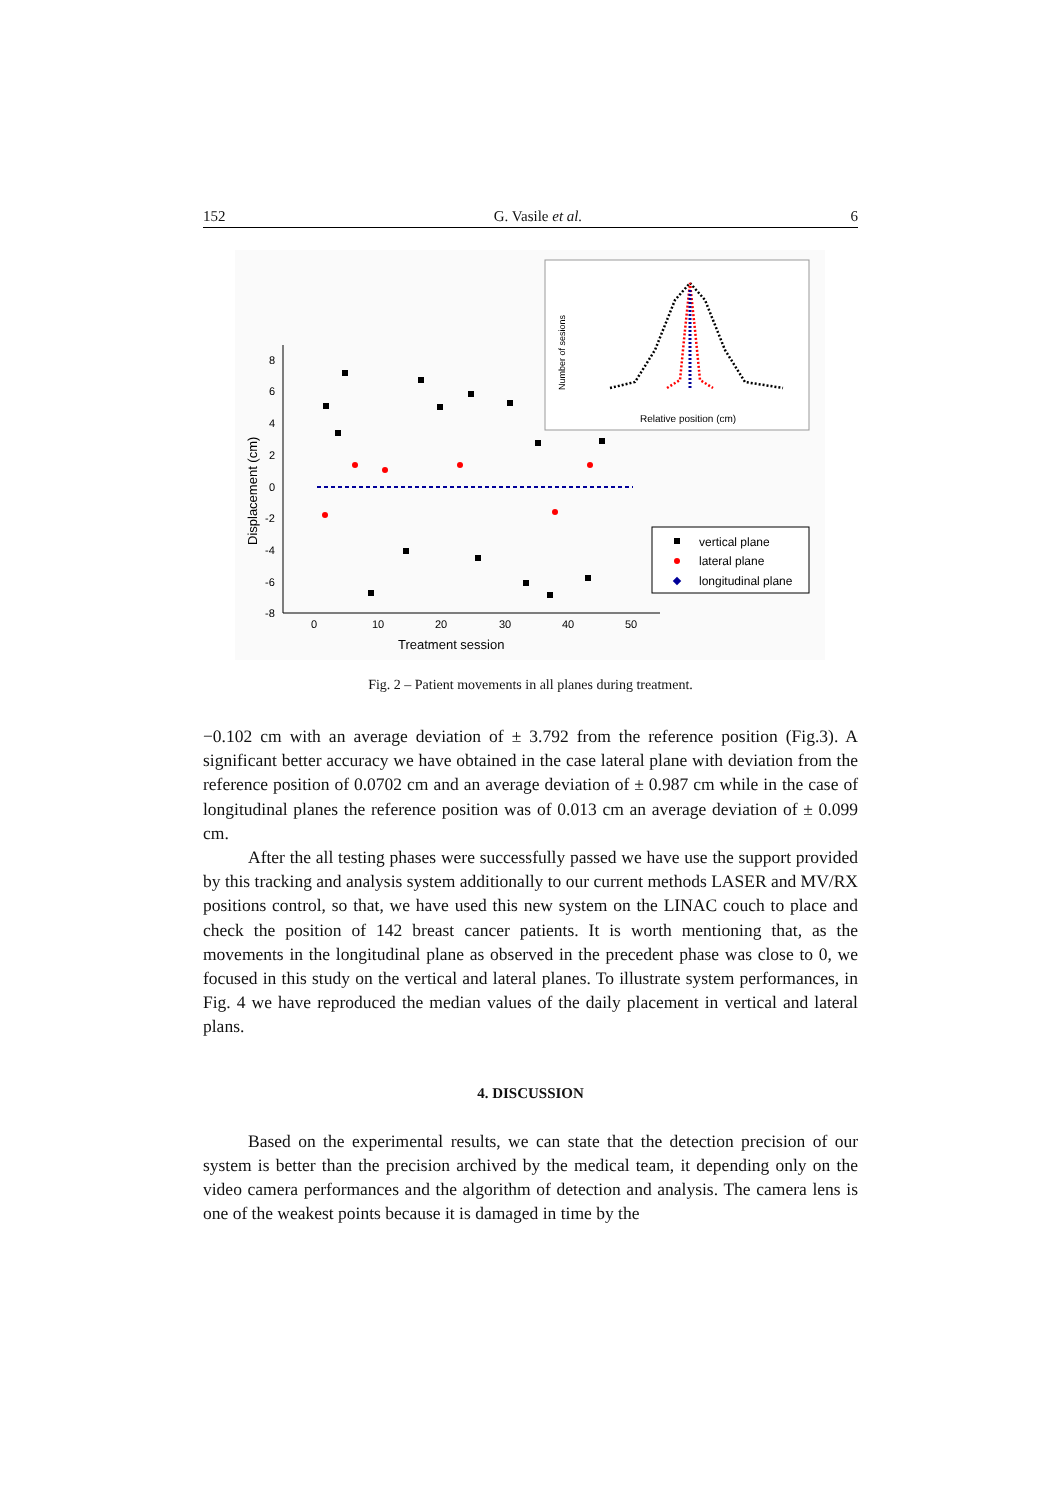152 G. Vasile et al. 6
8
6
4
2
0
-2
-4
-6
-8
0
10
20
30
40
50
Treatment session
Displacement (cm)
Relative position (cm)
Number of sesions
vertical plane
lateral plane
longitudinal plane
Fig. 2 – Patient movements in all planes during treatment.
−0.102 cm with an average deviation of ± 3.792 from the reference position (Fig.3). A significant better accuracy we have obtained in the case lateral plane with deviation from the reference position of 0.0702 cm and an average deviation of ± 0.987 cm while in the case of longitudinal planes the reference position was of 0.013 cm an average deviation of ± 0.099 cm.
After the all testing phases were successfully passed we have use the support provided by this tracking and analysis system additionally to our current methods LASER and MV/RX positions control, so that, we have used this new system on the LINAC couch to place and check the position of 142 breast cancer patients. It is worth mentioning that, as the movements in the longitudinal plane as observed in the precedent phase was close to 0, we focused in this study on the vertical and lateral planes. To illustrate system performances, in Fig. 4 we have reproduced the median values of the daily placement in vertical and lateral plans.
4. DISCUSSION
Based on the experimental results, we can state that the detection precision of our system is better than the precision archived by the medical team, it depending only on the video camera performances and the algorithm of detection and analysis. The camera lens is one of the weakest points because it is damaged in time by the